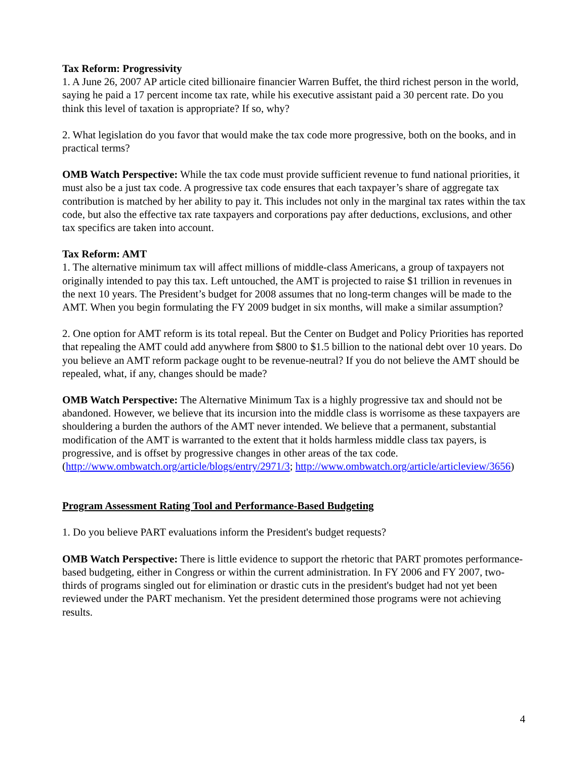Tax Reform: Progressivity
1. A June 26, 2007 AP article cited billionaire financier Warren Buffet, the third richest person in the world, saying he paid a 17 percent income tax rate, while his executive assistant paid a 30 percent rate. Do you think this level of taxation is appropriate? If so, why?
2. What legislation do you favor that would make the tax code more progressive, both on the books, and in practical terms?
OMB Watch Perspective: While the tax code must provide sufficient revenue to fund national priorities, it must also be a just tax code. A progressive tax code ensures that each taxpayer’s share of aggregate tax contribution is matched by her ability to pay it. This includes not only in the marginal tax rates within the tax code, but also the effective tax rate taxpayers and corporations pay after deductions, exclusions, and other tax specifics are taken into account.
Tax Reform: AMT
1. The alternative minimum tax will affect millions of middle-class Americans, a group of taxpayers not originally intended to pay this tax. Left untouched, the AMT is projected to raise $1 trillion in revenues in the next 10 years. The President’s budget for 2008 assumes that no long-term changes will be made to the AMT. When you begin formulating the FY 2009 budget in six months, will make a similar assumption?
2. One option for AMT reform is its total repeal. But the Center on Budget and Policy Priorities has reported that repealing the AMT could add anywhere from $800 to $1.5 billion to the national debt over 10 years. Do you believe an AMT reform package ought to be revenue-neutral? If you do not believe the AMT should be repealed, what, if any, changes should be made?
OMB Watch Perspective: The Alternative Minimum Tax is a highly progressive tax and should not be abandoned. However, we believe that its incursion into the middle class is worrisome as these taxpayers are shouldering a burden the authors of the AMT never intended. We believe that a permanent, substantial modification of the AMT is warranted to the extent that it holds harmless middle class tax payers, is progressive, and is offset by progressive changes in other areas of the tax code. (http://www.ombwatch.org/article/blogs/entry/2971/3; http://www.ombwatch.org/article/articleview/3656)
Program Assessment Rating Tool and Performance-Based Budgeting
1. Do you believe PART evaluations inform the President's budget requests?
OMB Watch Perspective: There is little evidence to support the rhetoric that PART promotes performance-based budgeting, either in Congress or within the current administration. In FY 2006 and FY 2007, two-thirds of programs singled out for elimination or drastic cuts in the president's budget had not yet been reviewed under the PART mechanism. Yet the president determined those programs were not achieving results.
4